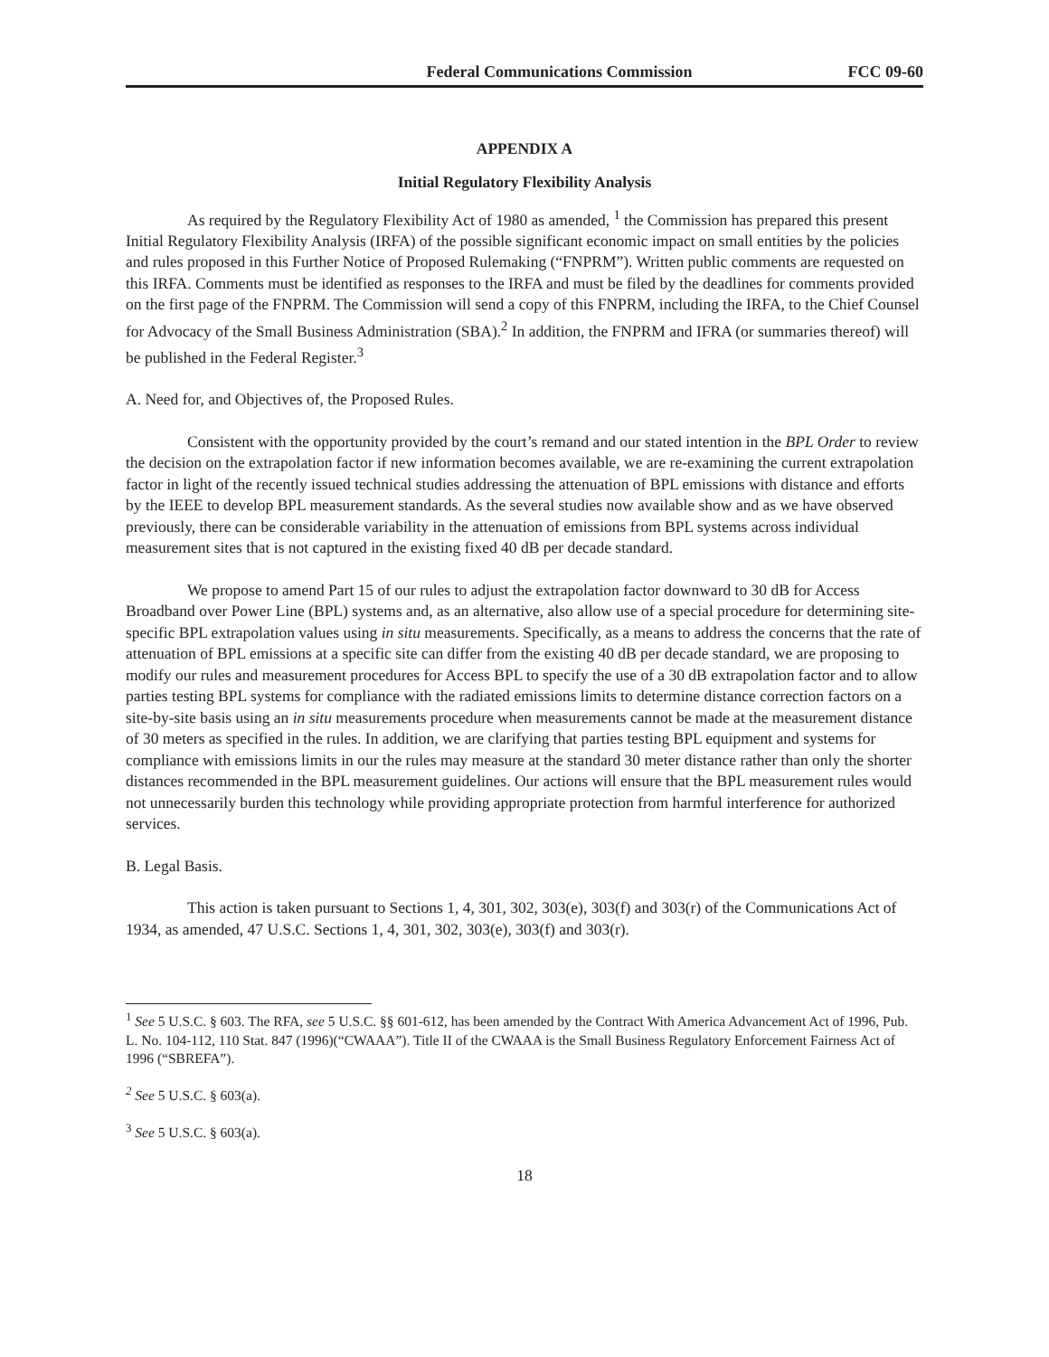Federal Communications Commission FCC 09-60
APPENDIX A
Initial Regulatory Flexibility Analysis
As required by the Regulatory Flexibility Act of 1980 as amended, <sup>1</sup> the Commission has prepared this present Initial Regulatory Flexibility Analysis (IRFA) of the possible significant economic impact on small entities by the policies and rules proposed in this Further Notice of Proposed Rulemaking (“FNPRM”). Written public comments are requested on this IRFA. Comments must be identified as responses to the IRFA and must be filed by the deadlines for comments provided on the first page of the FNPRM. The Commission will send a copy of this FNPRM, including the IRFA, to the Chief Counsel for Advocacy of the Small Business Administration (SBA).<sup>2</sup> In addition, the FNPRM and IFRA (or summaries thereof) will be published in the Federal Register.<sup>3</sup>
A. Need for, and Objectives of, the Proposed Rules.
Consistent with the opportunity provided by the court’s remand and our stated intention in the BPL Order to review the decision on the extrapolation factor if new information becomes available, we are re-examining the current extrapolation factor in light of the recently issued technical studies addressing the attenuation of BPL emissions with distance and efforts by the IEEE to develop BPL measurement standards. As the several studies now available show and as we have observed previously, there can be considerable variability in the attenuation of emissions from BPL systems across individual measurement sites that is not captured in the existing fixed 40 dB per decade standard.
We propose to amend Part 15 of our rules to adjust the extrapolation factor downward to 30 dB for Access Broadband over Power Line (BPL) systems and, as an alternative, also allow use of a special procedure for determining site-specific BPL extrapolation values using in situ measurements. Specifically, as a means to address the concerns that the rate of attenuation of BPL emissions at a specific site can differ from the existing 40 dB per decade standard, we are proposing to modify our rules and measurement procedures for Access BPL to specify the use of a 30 dB extrapolation factor and to allow parties testing BPL systems for compliance with the radiated emissions limits to determine distance correction factors on a site-by-site basis using an in situ measurements procedure when measurements cannot be made at the measurement distance of 30 meters as specified in the rules. In addition, we are clarifying that parties testing BPL equipment and systems for compliance with emissions limits in our the rules may measure at the standard 30 meter distance rather than only the shorter distances recommended in the BPL measurement guidelines. Our actions will ensure that the BPL measurement rules would not unnecessarily burden this technology while providing appropriate protection from harmful interference for authorized services.
B. Legal Basis.
This action is taken pursuant to Sections 1, 4, 301, 302, 303(e), 303(f) and 303(r) of the Communications Act of 1934, as amended, 47 U.S.C. Sections 1, 4, 301, 302, 303(e), 303(f) and 303(r).
<sup>1</sup> See 5 U.S.C. § 603. The RFA, see 5 U.S.C. §§ 601-612, has been amended by the Contract With America Advancement Act of 1996, Pub. L. No. 104-112, 110 Stat. 847 (1996)(“CWAAA”). Title II of the CWAAA is the Small Business Regulatory Enforcement Fairness Act of 1996 (“SBREFA”).
<sup>2</sup> See 5 U.S.C. § 603(a).
<sup>3</sup> See 5 U.S.C. § 603(a).
18